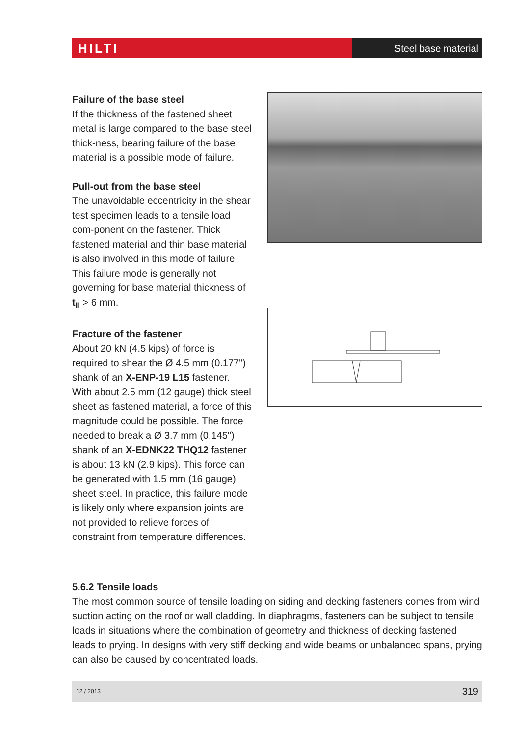HILTI
Steel base material
Failure of the base steel
If the thickness of the fastened sheet metal is large compared to the base steel thick-ness, bearing failure of the base material is a possible mode of failure.
Pull-out from the base steel
The unavoidable eccentricity in the shear test specimen leads to a tensile load com-ponent on the fastener. Thick fastened material and thin base material is also involved in this mode of failure. This failure mode is generally not governing for base material thickness of t<sub>II</sub> > 6 mm.
Fracture of the fastener
About 20 kN (4.5 kips) of force is required to shear the Ø 4.5 mm (0.177") shank of an X-ENP-19 L15 fastener. With about 2.5 mm (12 gauge) thick steel sheet as fastened material, a force of this magnitude could be possible. The force needed to break a Ø 3.7 mm (0.145") shank of an X-EDNK22 THQ12 fastener is about 13 kN (2.9 kips). This force can be generated with 1.5 mm (16 gauge) sheet steel. In practice, this failure mode is likely only where expansion joints are not provided to relieve forces of constraint from temperature differences.
5.6.2 Tensile loads
The most common source of tensile loading on siding and decking fasteners comes from wind suction acting on the roof or wall cladding. In diaphragms, fasteners can be subject to tensile loads in situations where the combination of geometry and thickness of decking fastened leads to prying. In designs with very stiff decking and wide beams or unbalanced spans, prying can also be caused by concentrated loads.
12 / 2013 319